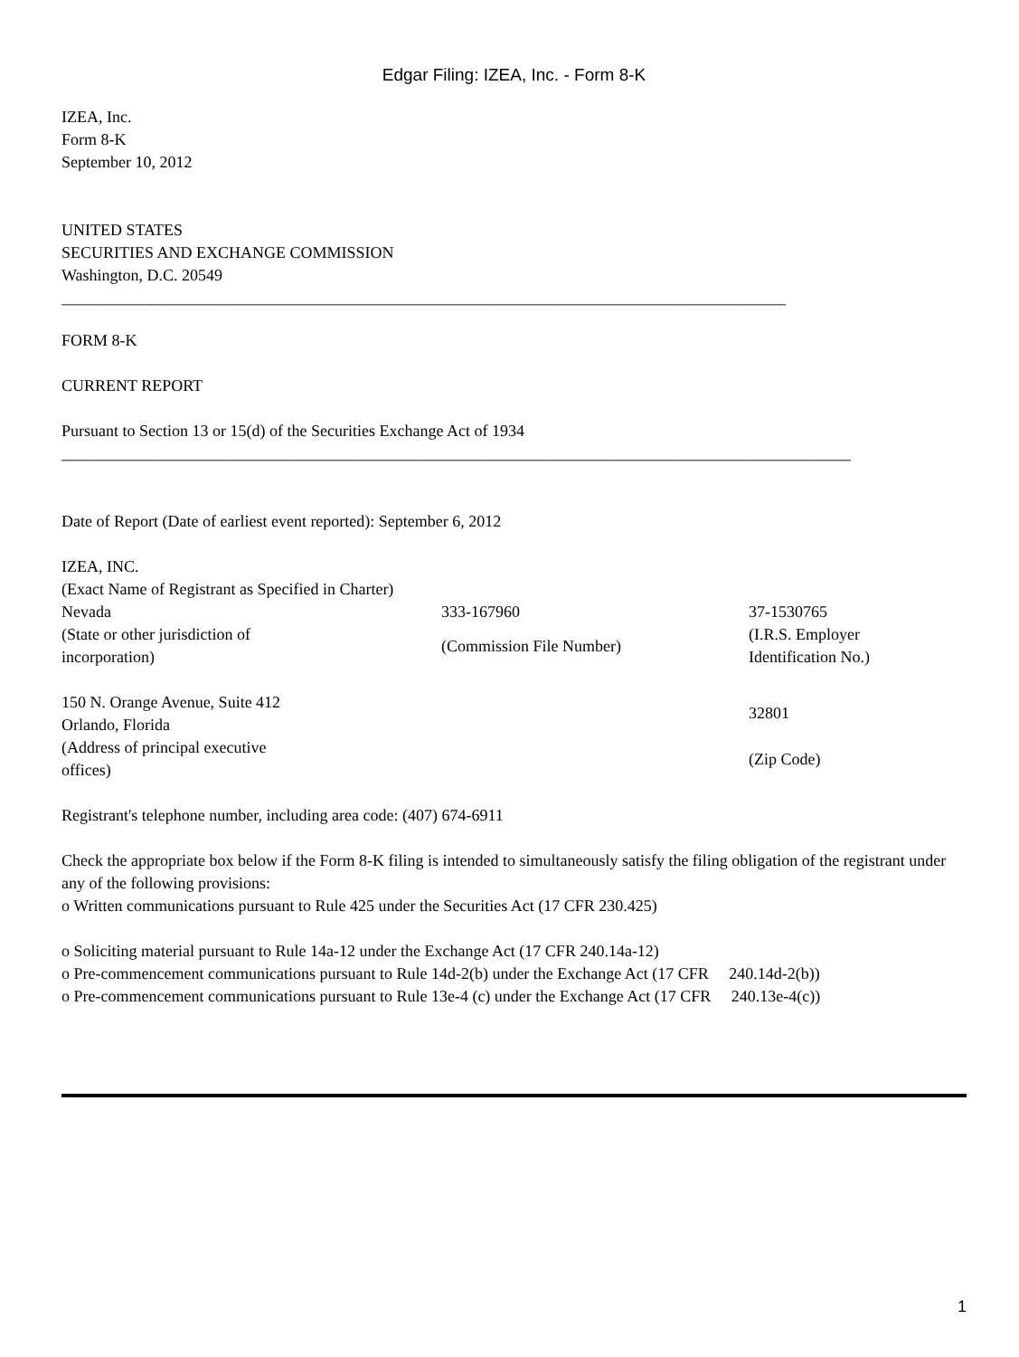Edgar Filing: IZEA, Inc. - Form 8-K
IZEA, Inc.
Form 8-K
September 10, 2012
UNITED STATES
SECURITIES AND EXCHANGE COMMISSION
Washington, D.C. 20549
_________________________________________________________________________________________
FORM 8-K
CURRENT REPORT
Pursuant to Section 13 or 15(d) of the Securities Exchange Act of 1934
_________________________________________________________________________________________________
Date of Report (Date of earliest event reported): September 6, 2012
IZEA, INC.
(Exact Name of Registrant as Specified in Charter)
| Nevada | 333-167960 | 37-1530765 |
| (State or other jurisdiction of incorporation) | (Commission File Number) | (I.R.S. Employer Identification No.) |
| 150 N. Orange Avenue, Suite 412 Orlando, Florida | | 32801 |
| (Address of principal executive offices) | | (Zip Code) |
Registrant's telephone number, including area code: (407) 674-6911
Check the appropriate box below if the Form 8-K filing is intended to simultaneously satisfy the filing obligation of the registrant under any of the following provisions:
o Written communications pursuant to Rule 425 under the Securities Act (17 CFR 230.425)
o Soliciting material pursuant to Rule 14a-12 under the Exchange Act (17 CFR 240.14a-12)
o Pre-commencement communications pursuant to Rule 14d-2(b) under the Exchange Act (17 CFR 240.14d-2(b))
o Pre-commencement communications pursuant to Rule 13e-4 (c) under the Exchange Act (17 CFR 240.13e-4(c))
1